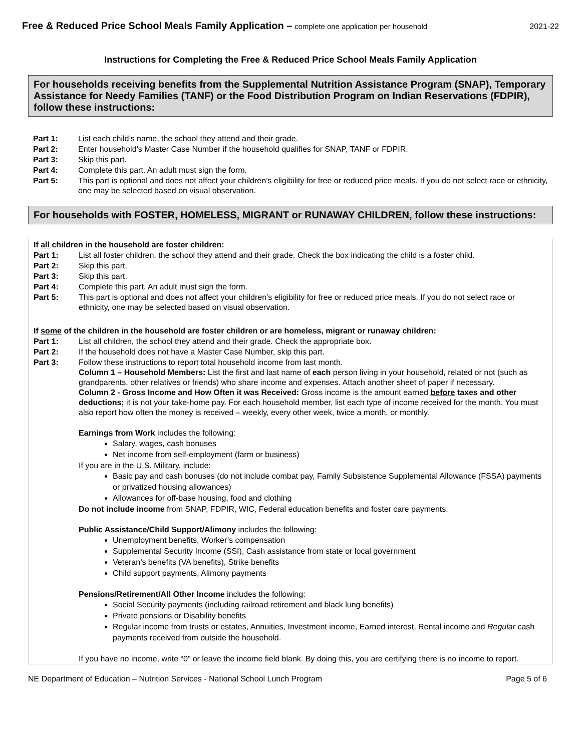Free & Reduced Price School Meals Family Application – complete one application per household 2021-22
Instructions for Completing the Free & Reduced Price School Meals Family Application
For households receiving benefits from the Supplemental Nutrition Assistance Program (SNAP), Temporary Assistance for Needy Families (TANF) or the Food Distribution Program on Indian Reservations (FDPIR), follow these instructions:
Part 1: List each child’s name, the school they attend and their grade.
Part 2: Enter household’s Master Case Number if the household qualifies for SNAP, TANF or FDPIR.
Part 3: Skip this part.
Part 4: Complete this part. An adult must sign the form.
Part 5: This part is optional and does not affect your children’s eligibility for free or reduced price meals. If you do not select race or ethnicity, one may be selected based on visual observation.
For households with FOSTER, HOMELESS, MIGRANT or RUNAWAY CHILDREN, follow these instructions:
If all children in the household are foster children:
Part 1: List all foster children, the school they attend and their grade. Check the box indicating the child is a foster child.
Part 2: Skip this part.
Part 3: Skip this part.
Part 4: Complete this part. An adult must sign the form.
Part 5: This part is optional and does not affect your children’s eligibility for free or reduced price meals. If you do not select race or ethnicity, one may be selected based on visual observation.
If some of the children in the household are foster children or are homeless, migrant or runaway children:
Part 1: List all children, the school they attend and their grade. Check the appropriate box.
Part 2: If the household does not have a Master Case Number, skip this part.
Part 3: Follow these instructions to report total household income from last month.
Column 1 – Household Members: List the first and last name of each person living in your household, related or not (such as grandparents, other relatives or friends) who share income and expenses. Attach another sheet of paper if necessary.
Column 2 - Gross Income and How Often it was Received: Gross income is the amount earned before taxes and other deductions; it is not your take-home pay. For each household member, list each type of income received for the month. You must also report how often the money is received – weekly, every other week, twice a month, or monthly.
Earnings from Work includes the following:
Salary, wages, cash bonuses
Net income from self-employment (farm or business)
If you are in the U.S. Military, include:
Basic pay and cash bonuses (do not include combat pay, Family Subsistence Supplemental Allowance (FSSA) payments or privatized housing allowances)
Allowances for off-base housing, food and clothing
Do not include income from SNAP, FDPIR, WIC, Federal education benefits and foster care payments.
Public Assistance/Child Support/Alimony includes the following:
Unemployment benefits, Worker’s compensation
Supplemental Security Income (SSI), Cash assistance from state or local government
Veteran’s benefits (VA benefits), Strike benefits
Child support payments, Alimony payments
Pensions/Retirement/All Other Income includes the following:
Social Security payments (including railroad retirement and black lung benefits)
Private pensions or Disability benefits
Regular income from trusts or estates, Annuities, Investment income, Earned interest, Rental income and Regular cash payments received from outside the household.
If you have no income, write “0” or leave the income field blank. By doing this, you are certifying there is no income to report.
NE Department of Education – Nutrition Services - National School Lunch Program Page 5 of 6